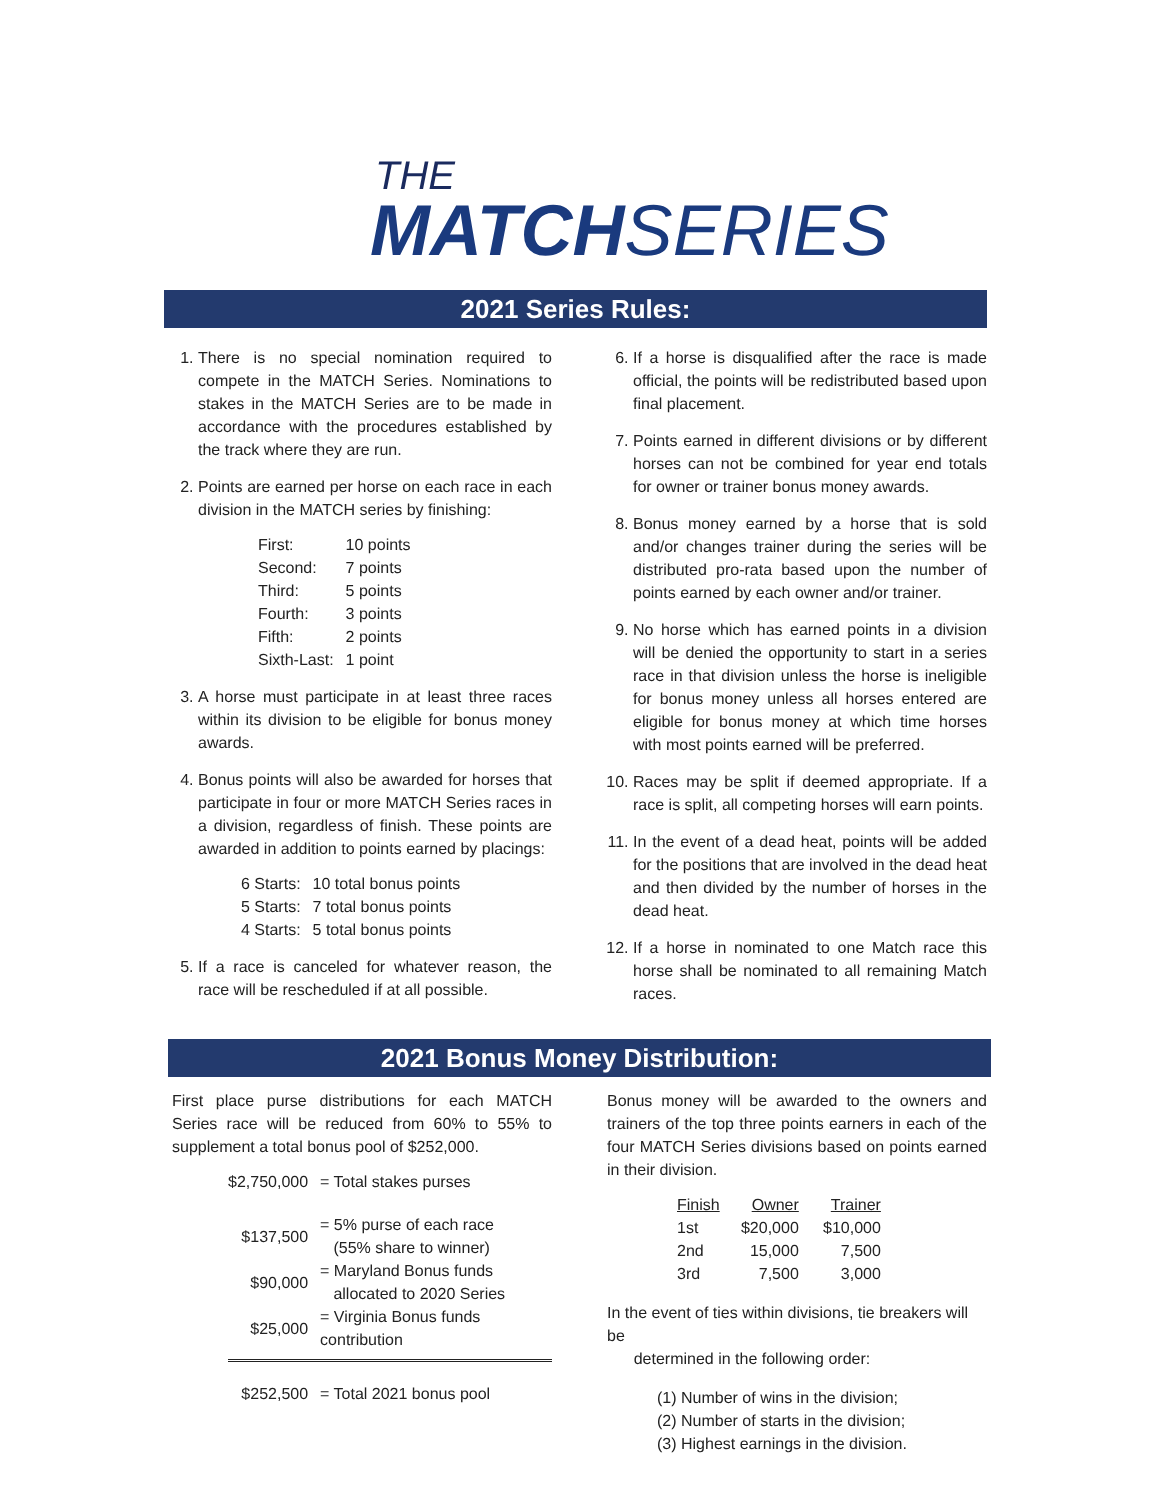THE
MATCHSERIES
2021 Series Rules:
1. There is no special nomination required to compete in the MATCH Series. Nominations to stakes in the MATCH Series are to be made in accordance with the procedures established by the track where they are run.
2. Points are earned per horse on each race in each division in the MATCH series by finishing:
| First: | 10 points |
| Second: | 7 points |
| Third: | 5 points |
| Fourth: | 3 points |
| Fifth: | 2 points |
| Sixth-Last: | 1 point |
3. A horse must participate in at least three races within its division to be eligible for bonus money awards.
4. Bonus points will also be awarded for horses that participate in four or more MATCH Series races in a division, regardless of finish. These points are awarded in addition to points earned by placings:
| 6 Starts: | 10 total bonus points |
| 5 Starts: | 7 total bonus points |
| 4 Starts: | 5 total bonus points |
5. If a race is canceled for whatever reason, the race will be rescheduled if at all possible.
6. If a horse is disqualified after the race is made official, the points will be redistributed based upon final placement.
7. Points earned in different divisions or by different horses can not be combined for year end totals for owner or trainer bonus money awards.
8. Bonus money earned by a horse that is sold and/or changes trainer during the series will be distributed pro-rata based upon the number of points earned by each owner and/or trainer.
9. No horse which has earned points in a division will be denied the opportunity to start in a series race in that division unless the horse is ineligible for bonus money unless all horses entered are eligible for bonus money at which time horses with most points earned will be preferred.
10. Races may be split if deemed appropriate. If a race is split, all competing horses will earn points.
11. In the event of a dead heat, points will be added for the positions that are involved in the dead heat and then divided by the number of horses in the dead heat.
12. If a horse in nominated to one Match race this horse shall be nominated to all remaining Match races.
2021 Bonus Money Distribution:
First place purse distributions for each MATCH Series race will be reduced from 60% to 55% to supplement a total bonus pool of $252,000.
| $2,750,000 | = Total stakes purses |
| $137,500 | = 5% purse of each race (55% share to winner) |
| $90,000 | = Maryland Bonus funds allocated to 2020 Series |
| $25,000 | = Virginia Bonus funds contribution |
| $252,500 | = Total 2021 bonus pool |
Bonus money will be awarded to the owners and trainers of the top three points earners in each of the four MATCH Series divisions based on points earned in their division.
| Finish | Owner | Trainer |
| --- | --- | --- |
| 1st | $20,000 | $10,000 |
| 2nd | 15,000 | 7,500 |
| 3rd | 7,500 | 3,000 |
In the event of ties within divisions, tie breakers will be
determined in the following order:
(1) Number of wins in the division;
(2) Number of starts in the division;
(3) Highest earnings in the division.